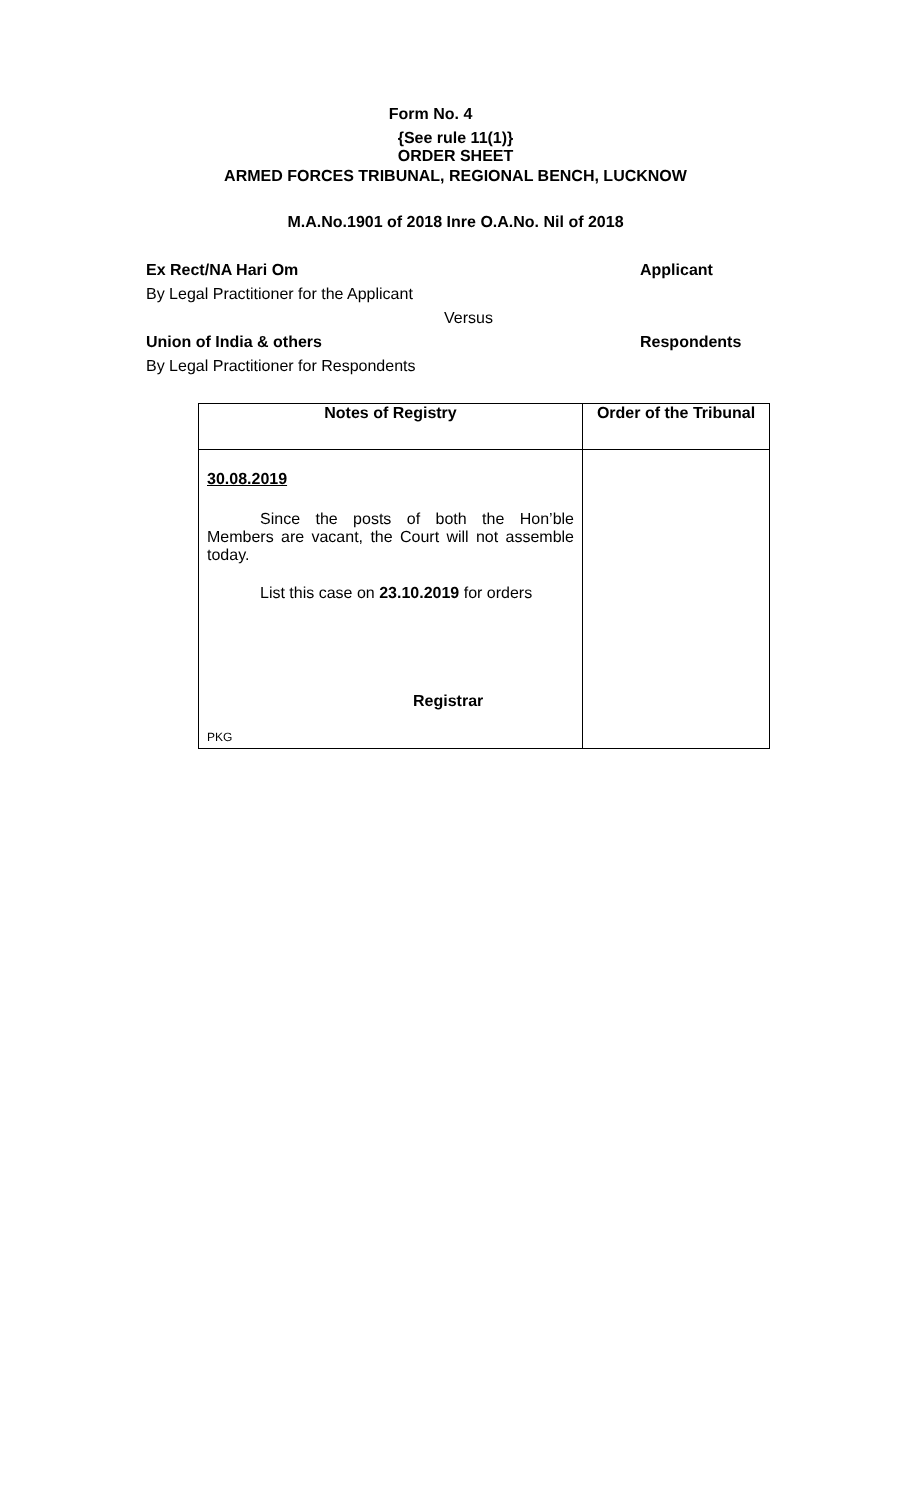Form No. 4
{See rule 11(1)}
ORDER SHEET
ARMED FORCES TRIBUNAL, REGIONAL BENCH, LUCKNOW
M.A.No.1901 of 2018 Inre O.A.No. Nil of 2018
Ex Rect/NA Hari Om Applicant
By Legal Practitioner for the Applicant
Versus
Union of India & others Respondents
By Legal Practitioner for Respondents
| Notes of Registry | Order of the Tribunal |
| --- | --- |
| 30.08.2019 Since the posts of both the Hon’ble Members are vacant, the Court will not assemble today. List this case on 23.10.2019 for orders Registrar PKG | |